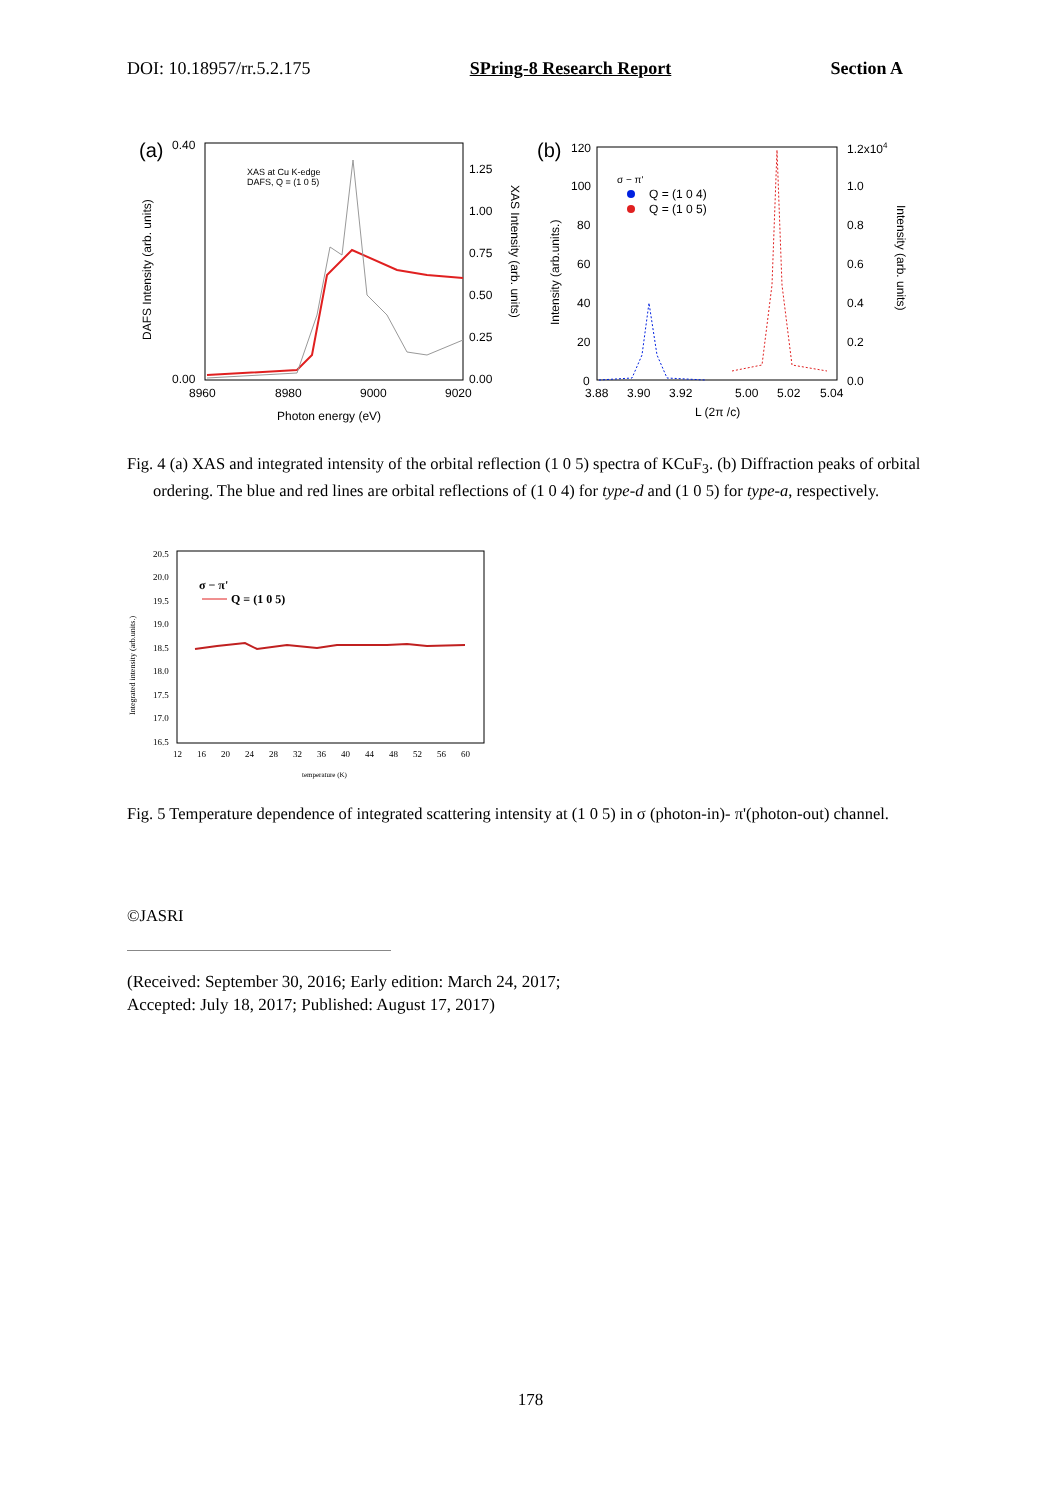DOI: 10.18957/rr.5.2.175 SPring-8 Research Report Section A
(a)
0.40
0.00
1.25
1.00
0.75
0.50
0.25
0.00
8960
8980
9000
9020
Photon energy (eV)
DAFS Intensity (arb. units)
XAS Intensity (arb. units)
XAS at Cu K-edge
DAFS, Q = (1 0 5)
(b)
120
100
80
60
40
20
0
3.88
3.90
3.92
5.00
5.02
5.04
L (2π /c)
Intensity (arb.units.)
1.2x104
1.0
0.8
0.6
0.4
0.2
0.0
Intensity (arb. units)
σ − π'
Q = (1 0 4)
Q = (1 0 5)
Fig. 4 (a) XAS and integrated intensity of the orbital reflection (1 0 5) spectra of KCuF<sub>3</sub>. (b) Diffraction peaks of orbital ordering. The blue and red lines are orbital reflections of (1 0 4) for type-d and (1 0 5) for type-a, respectively.
20.5
20.0
19.5
19.0
18.5
18.0
17.5
17.0
16.5
12
16
20
24
28
32
36
40
44
48
52
56
60
temperature (K)
Integrated intensity (arb.units.)
σ − π'
Q = (1 0 5)
Fig. 5 Temperature dependence of integrated scattering intensity at (1 0 5) in σ (photon-in)- π'(photon-out) channel.
©JASRI
(Received: September 30, 2016; Early edition: March 24, 2017;
Accepted: July 18, 2017; Published: August 17, 2017)
178